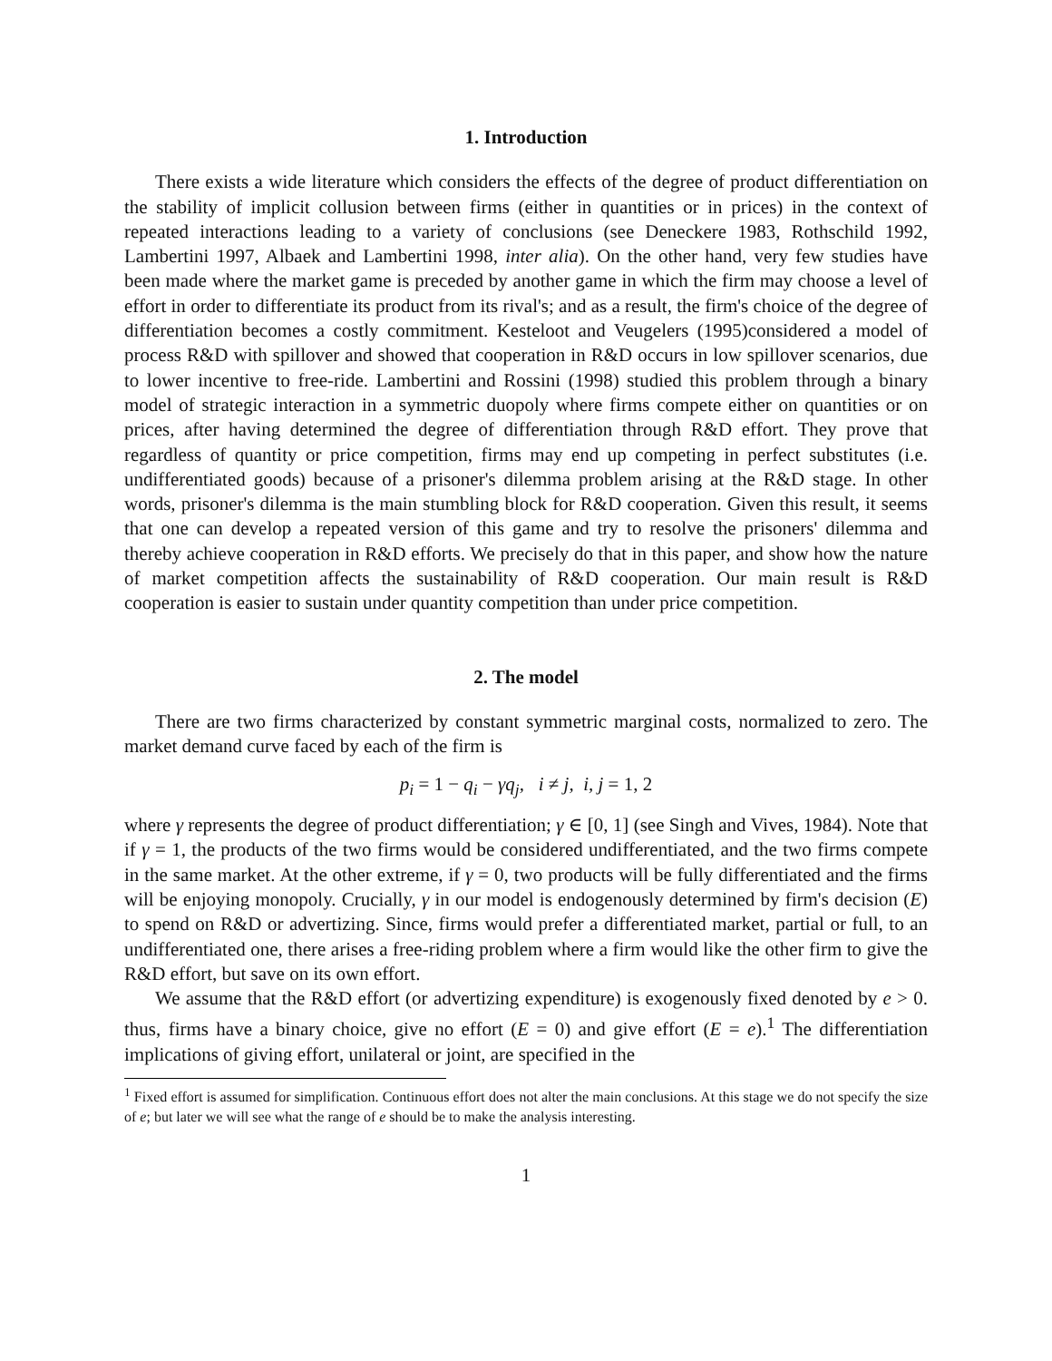1. Introduction
There exists a wide literature which considers the effects of the degree of product differentiation on the stability of implicit collusion between firms (either in quantities or in prices) in the context of repeated interactions leading to a variety of conclusions (see Deneckere 1983, Rothschild 1992, Lambertini 1997, Albaek and Lambertini 1998, inter alia). On the other hand, very few studies have been made where the market game is preceded by another game in which the firm may choose a level of effort in order to differentiate its product from its rival's; and as a result, the firm's choice of the degree of differentiation becomes a costly commitment. Kesteloot and Veugelers (1995)considered a model of process R&D with spillover and showed that cooperation in R&D occurs in low spillover scenarios, due to lower incentive to free-ride. Lambertini and Rossini (1998) studied this problem through a binary model of strategic interaction in a symmetric duopoly where firms compete either on quantities or on prices, after having determined the degree of differentiation through R&D effort. They prove that regardless of quantity or price competition, firms may end up competing in perfect substitutes (i.e. undifferentiated goods) because of a prisoner's dilemma problem arising at the R&D stage. In other words, prisoner's dilemma is the main stumbling block for R&D cooperation. Given this result, it seems that one can develop a repeated version of this game and try to resolve the prisoners' dilemma and thereby achieve cooperation in R&D efforts. We precisely do that in this paper, and show how the nature of market competition affects the sustainability of R&D cooperation. Our main result is R&D cooperation is easier to sustain under quantity competition than under price competition.
2. The model
There are two firms characterized by constant symmetric marginal costs, normalized to zero. The market demand curve faced by each of the firm is
p<sub>i</sub> = 1 − q<sub>i</sub> − γq<sub>j</sub>, i ≠ j, i, j = 1, 2
where γ represents the degree of product differentiation; γ ∈ [0, 1] (see Singh and Vives, 1984). Note that if γ = 1, the products of the two firms would be considered undifferentiated, and the two firms compete in the same market. At the other extreme, if γ = 0, two products will be fully differentiated and the firms will be enjoying monopoly. Crucially, γ in our model is endogenously determined by firm's decision (E) to spend on R&D or advertizing. Since, firms would prefer a differentiated market, partial or full, to an undifferentiated one, there arises a free-riding problem where a firm would like the other firm to give the R&D effort, but save on its own effort.
We assume that the R&D effort (or advertizing expenditure) is exogenously fixed denoted by e > 0. thus, firms have a binary choice, give no effort (E = 0) and give effort (E = e).<sup>1</sup> The differentiation implications of giving effort, unilateral or joint, are specified in the
<sup>1</sup> Fixed effort is assumed for simplification. Continuous effort does not alter the main conclusions. At this stage we do not specify the size of e; but later we will see what the range of e should be to make the analysis interesting.
1